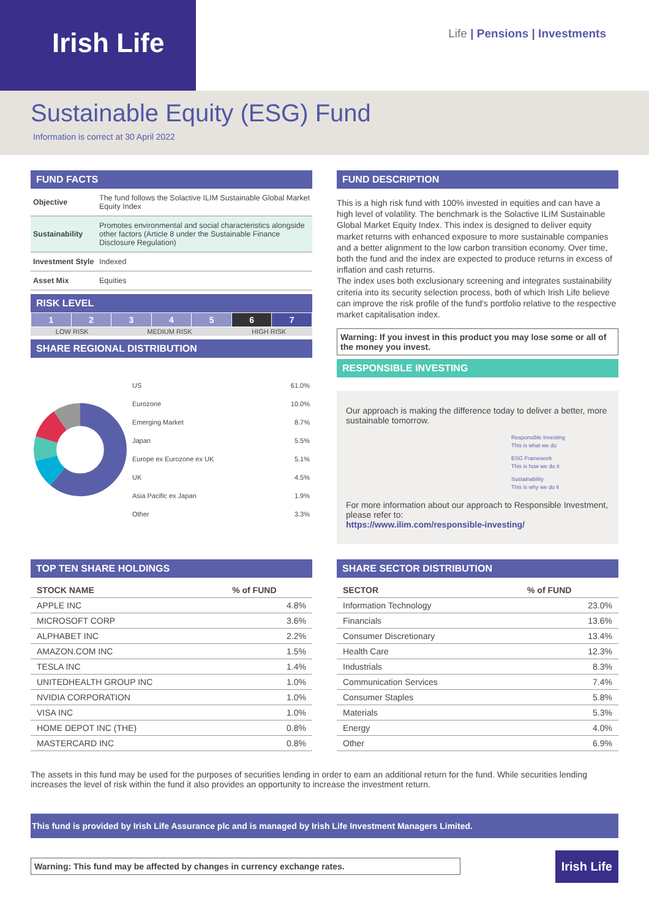Irish Life
Life | Pensions | Investments
Sustainable Equity (ESG) Fund
Information is correct at 30 April 2022
FUND FACTS
| Objective | The fund follows the Solactive ILIM Sustainable Global Market Equity Index |
| Sustainability | Promotes environmental and social characteristics alongside other factors (Article 8 under the Sustainable Finance Disclosure Regulation) |
| Investment Style | Indexed |
| Asset Mix | Equities |
RISK LEVEL
| 1 | 2 | 3 | 4 | 5 | 6 | 7 |
| LOW RISK | MEDIUM RISK | HIGH RISK |
SHARE REGIONAL DISTRIBUTION
| US | 61.0% |
| Eurozone | 10.0% |
| Emerging Market | 8.7% |
| Japan | 5.5% |
| Europe ex Eurozone ex UK | 5.1% |
| UK | 4.5% |
| Asia Pacific ex Japan | 1.9% |
| Other | 3.3% |
FUND DESCRIPTION
This is a high risk fund with 100% invested in equities and can have a high level of volatility. The benchmark is the Solactive ILIM Sustainable Global Market Equity Index. This index is designed to deliver equity market returns with enhanced exposure to more sustainable companies and a better alignment to the low carbon transition economy. Over time, both the fund and the index are expected to produce returns in excess of inflation and cash returns.
The index uses both exclusionary screening and integrates sustainability criteria into its security selection process, both of which Irish Life believe can improve the risk profile of the fund's portfolio relative to the respective market capitalisation index.
Warning: If you invest in this product you may lose some or all of the money you invest.
RESPONSIBLE INVESTING
Our approach is making the difference today to deliver a better, more sustainable tomorrow.
Responsible Investing
This is what we do
ESG Framework
This is how we do it
Sustainability
This is why we do it
For more information about our approach to Responsible Investment, please refer to:
https://www.ilim.com/responsible-investing/
TOP TEN SHARE HOLDINGS
| STOCK NAME | % of FUND |
| --- | --- |
| APPLE INC | 4.8% |
| MICROSOFT CORP | 3.6% |
| ALPHABET INC | 2.2% |
| AMAZON.COM INC | 1.5% |
| TESLA INC | 1.4% |
| UNITEDHEALTH GROUP INC | 1.0% |
| NVIDIA CORPORATION | 1.0% |
| VISA INC | 1.0% |
| HOME DEPOT INC (THE) | 0.8% |
| MASTERCARD INC | 0.8% |
SHARE SECTOR DISTRIBUTION
| SECTOR | % of FUND |
| --- | --- |
| Information Technology | 23.0% |
| Financials | 13.6% |
| Consumer Discretionary | 13.4% |
| Health Care | 12.3% |
| Industrials | 8.3% |
| Communication Services | 7.4% |
| Consumer Staples | 5.8% |
| Materials | 5.3% |
| Energy | 4.0% |
| Other | 6.9% |
The assets in this fund may be used for the purposes of securities lending in order to earn an additional return for the fund. While securities lending increases the level of risk within the fund it also provides an opportunity to increase the investment return.
This fund is provided by Irish Life Assurance plc and is managed by Irish Life Investment Managers Limited.
Warning: This fund may be affected by changes in currency exchange rates.
Irish Life